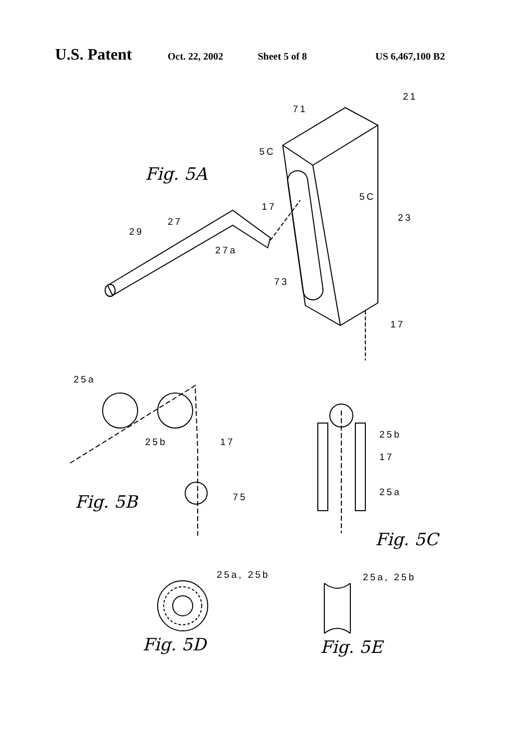U.S. Patent Oct. 22, 2002 Sheet 5 of 8 US 6,467,100 B2
21
71
5C
Fig. 5A
5C
17
27 23
29
27a
73
17
25a
25b 17
25b
17
25a Fig. 5B 75
Fig. 5C
25a, 25b 25a, 25b
Fig. 5D Fig. 5E